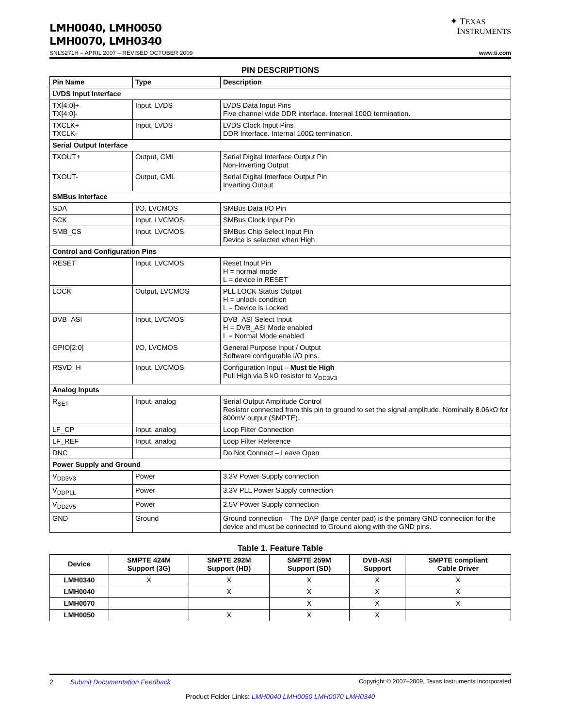LMH0040, LMH0050
LMH0070, LMH0340
✦ TEXAS
INSTRUMENTS
SNLS271H – APRIL 2007 – REVISED OCTOBER 2009 www.ti.com
PIN DESCRIPTIONS
| Pin Name | Type | Description |
| --- | --- | --- |
| LVDS Input Interface | | |
| TX[4:0]+ TX[4:0]- | Input, LVDS | LVDS Data Input Pins Five channel wide DDR interface. Internal 100Ω termination. |
| TXCLK+ TXCLK- | Input, LVDS | LVDS Clock Input Pins DDR Interface. Internal 100Ω termination. |
| Serial Output Interface | | |
| TXOUT+ | Output, CML | Serial Digital Interface Output Pin Non-Inverting Output |
| TXOUT- | Output, CML | Serial Digital Interface Output Pin Inverting Output |
| SMBus Interface | | |
| SDA | I/O, LVCMOS | SMBus Data I/O Pin |
| SCK | Input, LVCMOS | SMBus Clock Input Pin |
| SMB_CS | Input, LVCMOS | SMBus Chip Select Input Pin Device is selected when High. |
| Control and Configuration Pins | | |
| RESET | Input, LVCMOS | Reset Input Pin H = normal mode L = device in RESET |
| LOCK | Output, LVCMOS | PLL LOCK Status Output H = unlock condition L = Device is Locked |
| DVB_ASI | Input, LVCMOS | DVB_ASI Select Input H = DVB_ASI Mode enabled L = Normal Mode enabled |
| GPIO[2:0] | I/O, LVCMOS | General Purpose Input / Output Software configurable I/O pins. |
| RSVD_H | Input, LVCMOS | Configuration Input – Must tie High Pull High via 5 kΩ resistor to V<sub>DD3V3</sub> |
| Analog Inputs | | |
| R<sub>SET</sub> | Input, analog | Serial Output Amplitude Control Resistor connected from this pin to ground to set the signal amplitude. Nominally 8.06kΩ for 800mV output (SMPTE). |
| LF_CP | Input, analog | Loop Filter Connection |
| LF_REF | Input, analog | Loop Filter Reference |
| DNC | | Do Not Connect – Leave Open |
| Power Supply and Ground | | |
| V<sub>DD3V3</sub> | Power | 3.3V Power Supply connection |
| V<sub>DDPLL</sub> | Power | 3.3V PLL Power Supply connection |
| V<sub>DD2V5</sub> | Power | 2.5V Power Supply connection |
| GND | Ground | Ground connection – The DAP (large center pad) is the primary GND connection for the device and must be connected to Ground along with the GND pins. |
Table 1. Feature Table
| Device | SMPTE 424M Support (3G) | SMPTE 292M Support (HD) | SMPTE 259M Support (SD) | DVB-ASI Support | SMPTE compliant Cable Driver |
| --- | --- | --- | --- | --- | --- |
| LMH0340 | X | X | X | X | X |
| LMH0040 | | X | X | X | X |
| LMH0070 | | | X | X | X |
| LMH0050 | | X | X | X | |
2 Submit Documentation Feedback Copyright © 2007–2009, Texas Instruments Incorporated
Product Folder Links: LMH0040 LMH0050 LMH0070 LMH0340